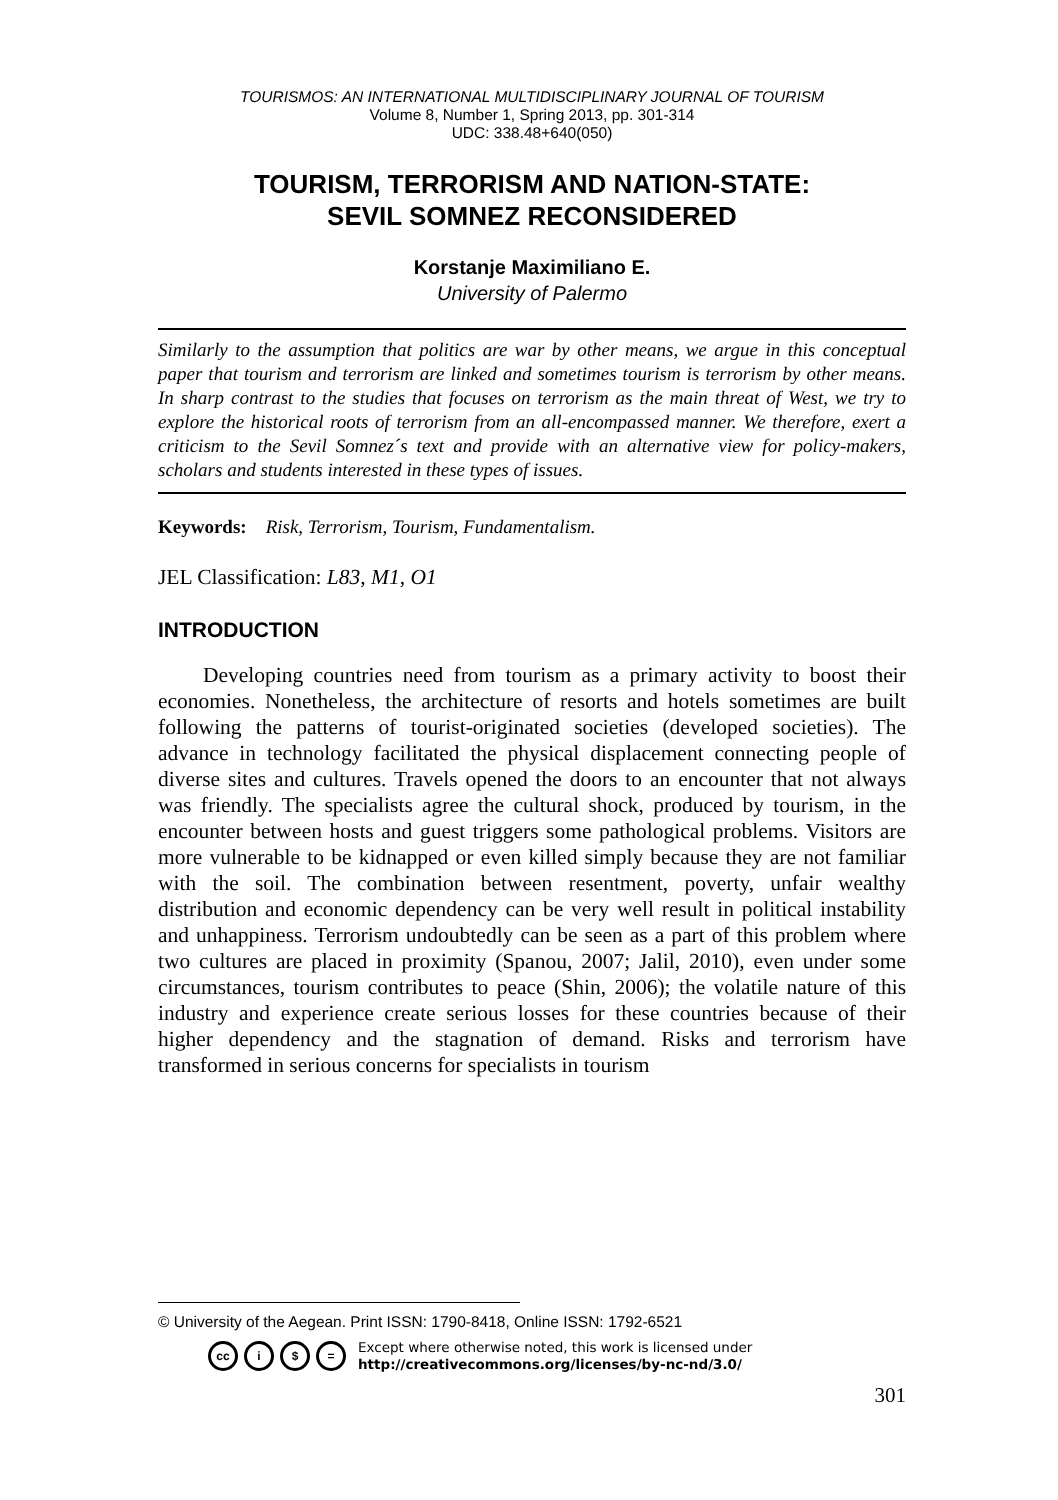TOURISMOS: AN INTERNATIONAL MULTIDISCIPLINARY JOURNAL OF TOURISM
Volume 8, Number 1, Spring 2013, pp. 301-314
UDC: 338.48+640(050)
TOURISM, TERRORISM AND NATION-STATE:
SEVIL SOMNEZ RECONSIDERED
Korstanje Maximiliano E.
University of Palermo
Similarly to the assumption that politics are war by other means, we argue in this conceptual paper that tourism and terrorism are linked and sometimes tourism is terrorism by other means. In sharp contrast to the studies that focuses on terrorism as the main threat of West, we try to explore the historical roots of terrorism from an all-encompassed manner. We therefore, exert a criticism to the Sevil Somnez´s text and provide with an alternative view for policy-makers, scholars and students interested in these types of issues.
Keywords: Risk, Terrorism, Tourism, Fundamentalism.
JEL Classification: L83, M1, O1
INTRODUCTION
Developing countries need from tourism as a primary activity to boost their economies. Nonetheless, the architecture of resorts and hotels sometimes are built following the patterns of tourist-originated societies (developed societies). The advance in technology facilitated the physical displacement connecting people of diverse sites and cultures. Travels opened the doors to an encounter that not always was friendly. The specialists agree the cultural shock, produced by tourism, in the encounter between hosts and guest triggers some pathological problems. Visitors are more vulnerable to be kidnapped or even killed simply because they are not familiar with the soil. The combination between resentment, poverty, unfair wealthy distribution and economic dependency can be very well result in political instability and unhappiness. Terrorism undoubtedly can be seen as a part of this problem where two cultures are placed in proximity (Spanou, 2007; Jalil, 2010), even under some circumstances, tourism contributes to peace (Shin, 2006); the volatile nature of this industry and experience create serious losses for these countries because of their higher dependency and the stagnation of demand. Risks and terrorism have transformed in serious concerns for specialists in tourism
© University of the Aegean. Print ISSN: 1790-8418, Online ISSN: 1792-6521
cc i $ = Except where otherwise noted, this work is licensed under
http://creativecommons.org/licenses/by-nc-nd/3.0/
301